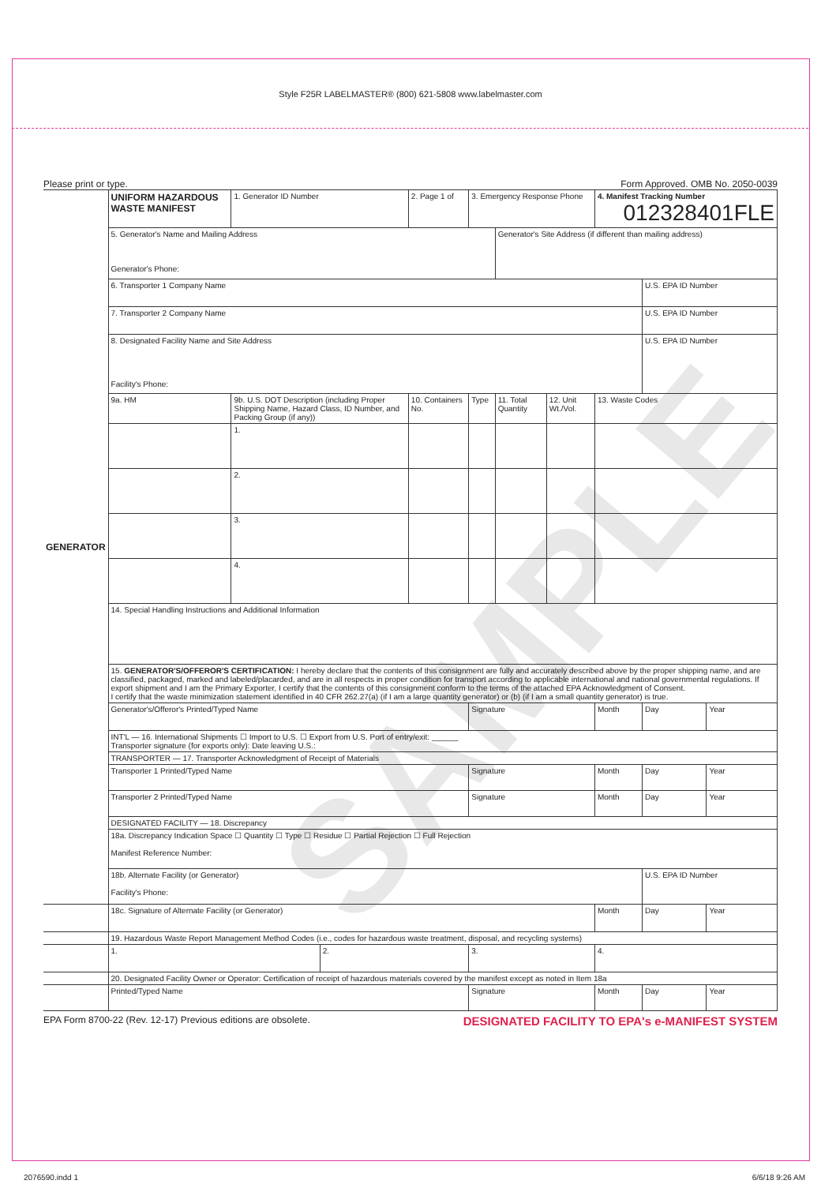SAMPLE
Style F25R LABELMASTER® (800) 621-5808 www.labelmaster.com
Please print or type. Form Approved. OMB No. 2050-0039
| GENERATOR | UNIFORM HAZARDOUS WASTE MANIFEST | | 1. Generator ID Number | | 2. Page 1 of | 3. Emergency Response Phone | | | 4. Manifest Tracking Number 012328401FLE | | |
| | 5. Generator's Name and Mailing Address Generator's Phone: | | | | | | Generator's Site Address (if different than mailing address) | | | | |
| | 6. Transporter 1 Company Name | | | | | | | | | U.S. EPA ID Number | |
| | 7. Transporter 2 Company Name | | | | | | | | | U.S. EPA ID Number | |
| | 8. Designated Facility Name and Site Address Facility's Phone: | | | | | | | | | U.S. EPA ID Number | |
| | 9a. HM | 9b. U.S. DOT Description (including Proper Shipping Name, Hazard Class, ID Number, and Packing Group (if any)) | | | 10. Containers No. | Type | 11. Total Quantity | 12. Unit Wt./Vol. | 13. Waste Codes | | |
| | | 1. | | | | | | | | | |
| | | 2. | | | | | | | | | |
| | | 3. | | | | | | | | | |
| | | 4. | | | | | | | | | |
| | 14. Special Handling Instructions and Additional Information | | | | | | | | | | |
| | 15. GENERATOR'S/OFFEROR'S CERTIFICATION: I hereby declare that the contents of this consignment are fully and accurately described above by the proper shipping name, and are classified, packaged, marked and labeled/placarded, and are in all respects in proper condition for transport according to applicable international and national governmental regulations. If export shipment and I am the Primary Exporter, I certify that the contents of this consignment conform to the terms of the attached EPA Acknowledgment of Consent. I certify that the waste minimization statement identified in 40 CFR 262.27(a) (if I am a large quantity generator) or (b) (if I am a small quantity generator) is true. | | | | | | | | | | |
| | Generator's/Offeror's Printed/Typed Name | | | | | Signature | | | Month | Day | Year |
| | INT'L — 16. International Shipments ☐ Import to U.S. ☐ Export from U.S. Port of entry/exit: ______ Transporter signature (for exports only): Date leaving U.S.: | | | | | | | | | | |
| | TRANSPORTER — 17. Transporter Acknowledgment of Receipt of Materials | | | | | | | | | | |
| | Transporter 1 Printed/Typed Name | | | | | Signature | | | Month | Day | Year |
| | Transporter 2 Printed/Typed Name | | | | | Signature | | | Month | Day | Year |
| | DESIGNATED FACILITY — 18. Discrepancy | | | | | | | | | | |
| | 18a. Discrepancy Indication Space ☐ Quantity ☐ Type ☐ Residue ☐ Partial Rejection ☐ Full Rejection Manifest Reference Number: | | | | | | | | | | |
| | 18b. Alternate Facility (or Generator) Facility's Phone: | | | | | | | | | U.S. EPA ID Number | |
| | 18c. Signature of Alternate Facility (or Generator) | | | | | | | | Month | Day | Year |
| | 19. Hazardous Waste Report Management Method Codes (i.e., codes for hazardous waste treatment, disposal, and recycling systems) | | | | | | | | | | |
| | 1. | | | 2. | | 3. | | | 4. | | |
| | 20. Designated Facility Owner or Operator: Certification of receipt of hazardous materials covered by the manifest except as noted in Item 18a | | | | | | | | | | |
| | Printed/Typed Name | | | | | Signature | | | Month | Day | Year |
EPA Form 8700-22 (Rev. 12-17) Previous editions are obsolete. DESIGNATED FACILITY TO EPA's e-MANIFEST SYSTEM
2076590.indd 1 6/6/18 9:26 AM